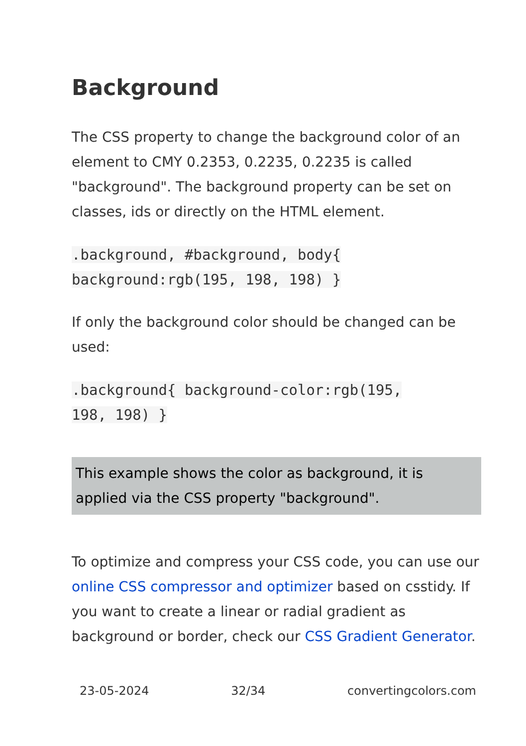Background
The CSS property to change the background color of an element to CMY 0.2353, 0.2235, 0.2235 is called "background". The background property can be set on classes, ids or directly on the HTML element.
.background, #background, body{
background:rgb(195, 198, 198) }
If only the background color should be changed can be used:
.background{ background-color:rgb(195,
198, 198) }
This example shows the color as background, it is applied via the CSS property "background".
To optimize and compress your CSS code, you can use our online CSS compressor and optimizer based on csstidy. If you want to create a linear or radial gradient as background or border, check our CSS Gradient Generator.
23-05-2024 32/34 convertingcolors.com